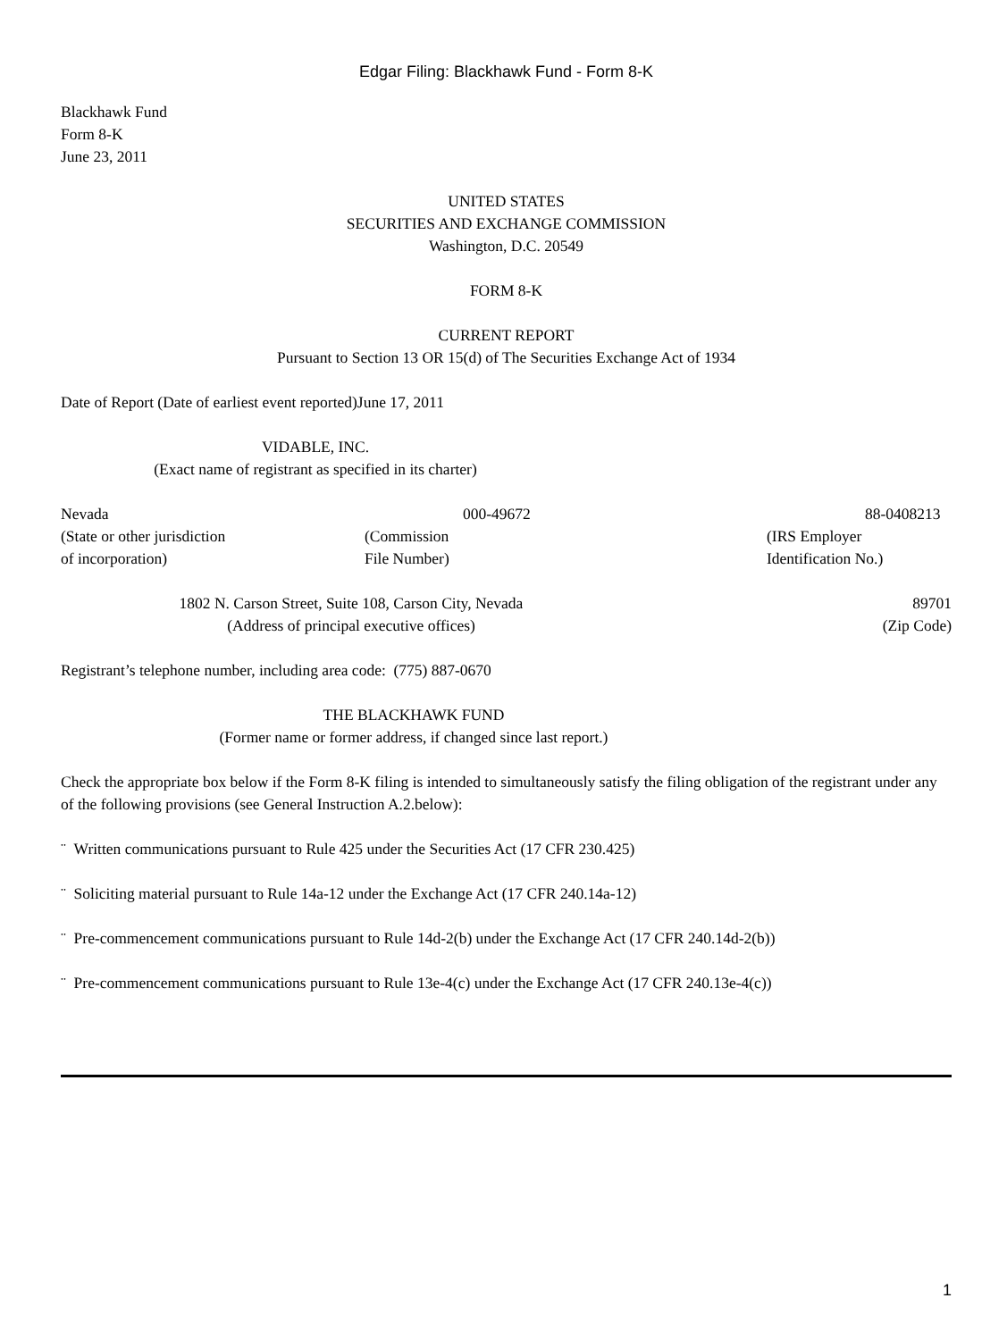Edgar Filing: Blackhawk Fund - Form 8-K
Blackhawk Fund
Form 8-K
June 23, 2011
UNITED STATES
SECURITIES AND EXCHANGE COMMISSION
Washington, D.C. 20549
FORM 8-K
CURRENT REPORT
Pursuant to Section 13 OR 15(d) of The Securities Exchange Act of 1934
Date of Report (Date of earliest event reported)June 17, 2011
VIDABLE, INC.
(Exact name of registrant as specified in its charter)
| Nevada | 000-49672 | 88-0408213 |
| (State or other jurisdiction of incorporation) | (Commission File Number) | (IRS Employer Identification No.) |
| 1802 N. Carson Street, Suite 108, Carson City, Nevada (Address of principal executive offices) | 89701 (Zip Code) |
Registrant’s telephone number, including area code: (775) 887-0670
THE BLACKHAWK FUND
(Former name or former address, if changed since last report.)
Check the appropriate box below if the Form 8-K filing is intended to simultaneously satisfy the filing obligation of the registrant under any of the following provisions (see General Instruction A.2.below):
¨ Written communications pursuant to Rule 425 under the Securities Act (17 CFR 230.425)
¨ Soliciting material pursuant to Rule 14a-12 under the Exchange Act (17 CFR 240.14a-12)
¨ Pre-commencement communications pursuant to Rule 14d-2(b) under the Exchange Act (17 CFR 240.14d-2(b))
¨ Pre-commencement communications pursuant to Rule 13e-4(c) under the Exchange Act (17 CFR 240.13e-4(c))
1